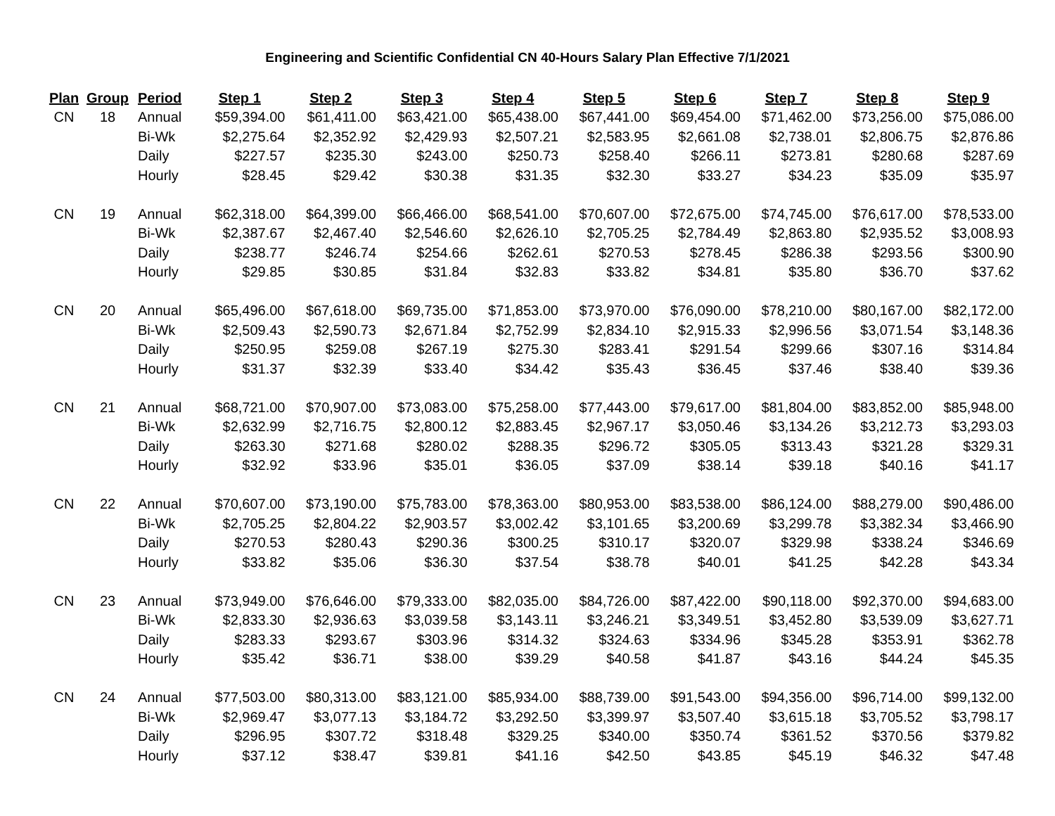Engineering and Scientific Confidential CN 40-Hours Salary Plan Effective 7/1/2021
| Plan | Group | Period | Step 1 | Step 2 | Step 3 | Step 4 | Step 5 | Step 6 | Step 7 | Step 8 | Step 9 |
| --- | --- | --- | --- | --- | --- | --- | --- | --- | --- | --- | --- |
| CN | 18 | Annual | $59,394.00 | $61,411.00 | $63,421.00 | $65,438.00 | $67,441.00 | $69,454.00 | $71,462.00 | $73,256.00 | $75,086.00 |
| | | Bi-Wk | $2,275.64 | $2,352.92 | $2,429.93 | $2,507.21 | $2,583.95 | $2,661.08 | $2,738.01 | $2,806.75 | $2,876.86 |
| | | Daily | $227.57 | $235.30 | $243.00 | $250.73 | $258.40 | $266.11 | $273.81 | $280.68 | $287.69 |
| | | Hourly | $28.45 | $29.42 | $30.38 | $31.35 | $32.30 | $33.27 | $34.23 | $35.09 | $35.97 |
| CN | 19 | Annual | $62,318.00 | $64,399.00 | $66,466.00 | $68,541.00 | $70,607.00 | $72,675.00 | $74,745.00 | $76,617.00 | $78,533.00 |
| | | Bi-Wk | $2,387.67 | $2,467.40 | $2,546.60 | $2,626.10 | $2,705.25 | $2,784.49 | $2,863.80 | $2,935.52 | $3,008.93 |
| | | Daily | $238.77 | $246.74 | $254.66 | $262.61 | $270.53 | $278.45 | $286.38 | $293.56 | $300.90 |
| | | Hourly | $29.85 | $30.85 | $31.84 | $32.83 | $33.82 | $34.81 | $35.80 | $36.70 | $37.62 |
| CN | 20 | Annual | $65,496.00 | $67,618.00 | $69,735.00 | $71,853.00 | $73,970.00 | $76,090.00 | $78,210.00 | $80,167.00 | $82,172.00 |
| | | Bi-Wk | $2,509.43 | $2,590.73 | $2,671.84 | $2,752.99 | $2,834.10 | $2,915.33 | $2,996.56 | $3,071.54 | $3,148.36 |
| | | Daily | $250.95 | $259.08 | $267.19 | $275.30 | $283.41 | $291.54 | $299.66 | $307.16 | $314.84 |
| | | Hourly | $31.37 | $32.39 | $33.40 | $34.42 | $35.43 | $36.45 | $37.46 | $38.40 | $39.36 |
| CN | 21 | Annual | $68,721.00 | $70,907.00 | $73,083.00 | $75,258.00 | $77,443.00 | $79,617.00 | $81,804.00 | $83,852.00 | $85,948.00 |
| | | Bi-Wk | $2,632.99 | $2,716.75 | $2,800.12 | $2,883.45 | $2,967.17 | $3,050.46 | $3,134.26 | $3,212.73 | $3,293.03 |
| | | Daily | $263.30 | $271.68 | $280.02 | $288.35 | $296.72 | $305.05 | $313.43 | $321.28 | $329.31 |
| | | Hourly | $32.92 | $33.96 | $35.01 | $36.05 | $37.09 | $38.14 | $39.18 | $40.16 | $41.17 |
| CN | 22 | Annual | $70,607.00 | $73,190.00 | $75,783.00 | $78,363.00 | $80,953.00 | $83,538.00 | $86,124.00 | $88,279.00 | $90,486.00 |
| | | Bi-Wk | $2,705.25 | $2,804.22 | $2,903.57 | $3,002.42 | $3,101.65 | $3,200.69 | $3,299.78 | $3,382.34 | $3,466.90 |
| | | Daily | $270.53 | $280.43 | $290.36 | $300.25 | $310.17 | $320.07 | $329.98 | $338.24 | $346.69 |
| | | Hourly | $33.82 | $35.06 | $36.30 | $37.54 | $38.78 | $40.01 | $41.25 | $42.28 | $43.34 |
| CN | 23 | Annual | $73,949.00 | $76,646.00 | $79,333.00 | $82,035.00 | $84,726.00 | $87,422.00 | $90,118.00 | $92,370.00 | $94,683.00 |
| | | Bi-Wk | $2,833.30 | $2,936.63 | $3,039.58 | $3,143.11 | $3,246.21 | $3,349.51 | $3,452.80 | $3,539.09 | $3,627.71 |
| | | Daily | $283.33 | $293.67 | $303.96 | $314.32 | $324.63 | $334.96 | $345.28 | $353.91 | $362.78 |
| | | Hourly | $35.42 | $36.71 | $38.00 | $39.29 | $40.58 | $41.87 | $43.16 | $44.24 | $45.35 |
| CN | 24 | Annual | $77,503.00 | $80,313.00 | $83,121.00 | $85,934.00 | $88,739.00 | $91,543.00 | $94,356.00 | $96,714.00 | $99,132.00 |
| | | Bi-Wk | $2,969.47 | $3,077.13 | $3,184.72 | $3,292.50 | $3,399.97 | $3,507.40 | $3,615.18 | $3,705.52 | $3,798.17 |
| | | Daily | $296.95 | $307.72 | $318.48 | $329.25 | $340.00 | $350.74 | $361.52 | $370.56 | $379.82 |
| | | Hourly | $37.12 | $38.47 | $39.81 | $41.16 | $42.50 | $43.85 | $45.19 | $46.32 | $47.48 |